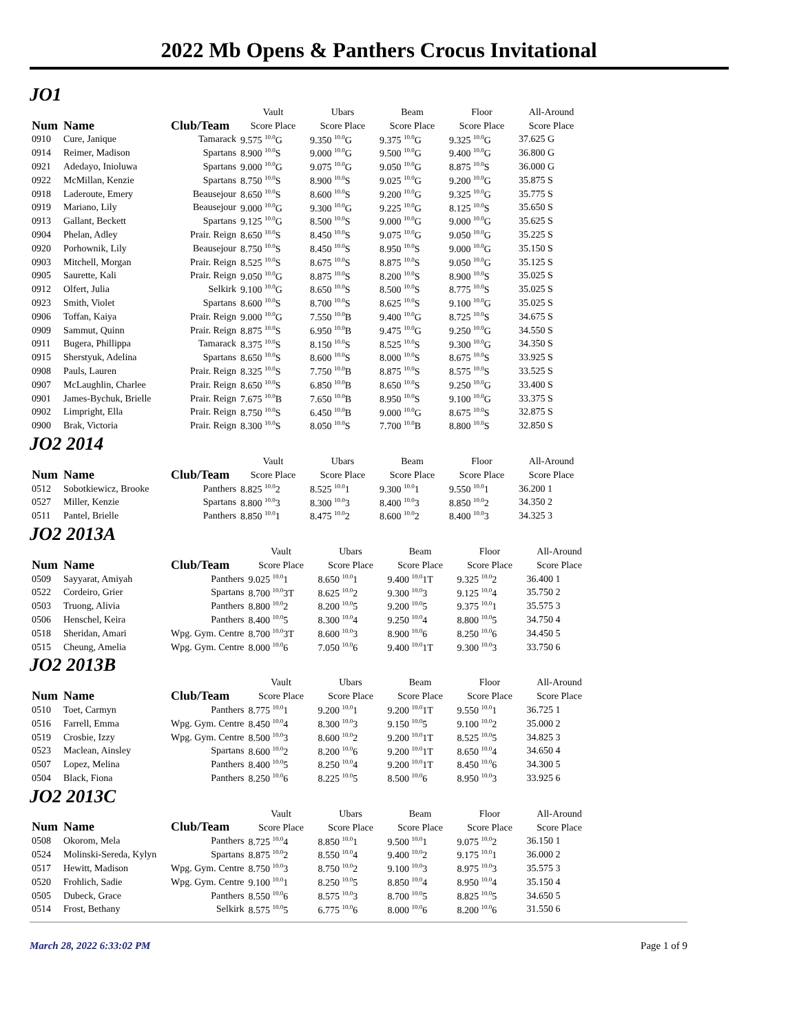2022 Mb Opens & Panthers Crocus Invitational
JO1
| Num | Name | Club/Team | Vault | Ubars | Beam | Floor | All-Around |
| --- | --- | --- | --- | --- | --- | --- | --- |
| | | | Score Place | Score Place | Score Place | Score Place | Score Place |
| 0910 | Cure, Janique | Tamarack | 9.575 <sup>10.0</sup>G | 9.350 <sup>10.0</sup>G | 9.375 <sup>10.0</sup>G | 9.325 <sup>10.0</sup>G | 37.625 G |
| 0914 | Reimer, Madison | Spartans | 8.900 <sup>10.0</sup>S | 9.000 <sup>10.0</sup>G | 9.500 <sup>10.0</sup>G | 9.400 <sup>10.0</sup>G | 36.800 G |
| 0921 | Adedayo, Inioluwa | Spartans | 9.000 <sup>10.0</sup>G | 9.075 <sup>10.0</sup>G | 9.050 <sup>10.0</sup>G | 8.875 <sup>10.0</sup>S | 36.000 G |
| 0922 | McMillan, Kenzie | Spartans | 8.750 <sup>10.0</sup>S | 8.900 <sup>10.0</sup>S | 9.025 <sup>10.0</sup>G | 9.200 <sup>10.0</sup>G | 35.875 S |
| 0918 | Laderoute, Emery | Beausejour | 8.650 <sup>10.0</sup>S | 8.600 <sup>10.0</sup>S | 9.200 <sup>10.0</sup>G | 9.325 <sup>10.0</sup>G | 35.775 S |
| 0919 | Mariano, Lily | Beausejour | 9.000 <sup>10.0</sup>G | 9.300 <sup>10.0</sup>G | 9.225 <sup>10.0</sup>G | 8.125 <sup>10.0</sup>S | 35.650 S |
| 0913 | Gallant, Beckett | Spartans | 9.125 <sup>10.0</sup>G | 8.500 <sup>10.0</sup>S | 9.000 <sup>10.0</sup>G | 9.000 <sup>10.0</sup>G | 35.625 S |
| 0904 | Phelan, Adley | Prair. Reign | 8.650 <sup>10.0</sup>S | 8.450 <sup>10.0</sup>S | 9.075 <sup>10.0</sup>G | 9.050 <sup>10.0</sup>G | 35.225 S |
| 0920 | Porhownik, Lily | Beausejour | 8.750 <sup>10.0</sup>S | 8.450 <sup>10.0</sup>S | 8.950 <sup>10.0</sup>S | 9.000 <sup>10.0</sup>G | 35.150 S |
| 0903 | Mitchell, Morgan | Prair. Reign | 8.525 <sup>10.0</sup>S | 8.675 <sup>10.0</sup>S | 8.875 <sup>10.0</sup>S | 9.050 <sup>10.0</sup>G | 35.125 S |
| 0905 | Saurette, Kali | Prair. Reign | 9.050 <sup>10.0</sup>G | 8.875 <sup>10.0</sup>S | 8.200 <sup>10.0</sup>S | 8.900 <sup>10.0</sup>S | 35.025 S |
| 0912 | Olfert, Julia | Selkirk | 9.100 <sup>10.0</sup>G | 8.650 <sup>10.0</sup>S | 8.500 <sup>10.0</sup>S | 8.775 <sup>10.0</sup>S | 35.025 S |
| 0923 | Smith, Violet | Spartans | 8.600 <sup>10.0</sup>S | 8.700 <sup>10.0</sup>S | 8.625 <sup>10.0</sup>S | 9.100 <sup>10.0</sup>G | 35.025 S |
| 0906 | Toffan, Kaiya | Prair. Reign | 9.000 <sup>10.0</sup>G | 7.550 <sup>10.0</sup>B | 9.400 <sup>10.0</sup>G | 8.725 <sup>10.0</sup>S | 34.675 S |
| 0909 | Sammut, Quinn | Prair. Reign | 8.875 <sup>10.0</sup>S | 6.950 <sup>10.0</sup>B | 9.475 <sup>10.0</sup>G | 9.250 <sup>10.0</sup>G | 34.550 S |
| 0911 | Bugera, Phillippa | Tamarack | 8.375 <sup>10.0</sup>S | 8.150 <sup>10.0</sup>S | 8.525 <sup>10.0</sup>S | 9.300 <sup>10.0</sup>G | 34.350 S |
| 0915 | Sherstyuk, Adelina | Spartans | 8.650 <sup>10.0</sup>S | 8.600 <sup>10.0</sup>S | 8.000 <sup>10.0</sup>S | 8.675 <sup>10.0</sup>S | 33.925 S |
| 0908 | Pauls, Lauren | Prair. Reign | 8.325 <sup>10.0</sup>S | 7.750 <sup>10.0</sup>B | 8.875 <sup>10.0</sup>S | 8.575 <sup>10.0</sup>S | 33.525 S |
| 0907 | McLaughlin, Charlee | Prair. Reign | 8.650 <sup>10.0</sup>S | 6.850 <sup>10.0</sup>B | 8.650 <sup>10.0</sup>S | 9.250 <sup>10.0</sup>G | 33.400 S |
| 0901 | James-Bychuk, Brielle | Prair. Reign | 7.675 <sup>10.0</sup>B | 7.650 <sup>10.0</sup>B | 8.950 <sup>10.0</sup>S | 9.100 <sup>10.0</sup>G | 33.375 S |
| 0902 | Limpright, Ella | Prair. Reign | 8.750 <sup>10.0</sup>S | 6.450 <sup>10.0</sup>B | 9.000 <sup>10.0</sup>G | 8.675 <sup>10.0</sup>S | 32.875 S |
| 0900 | Brak, Victoria | Prair. Reign | 8.300 <sup>10.0</sup>S | 8.050 <sup>10.0</sup>S | 7.700 <sup>10.0</sup>B | 8.800 <sup>10.0</sup>S | 32.850 S |
JO2 2014
| Num | Name | Club/Team | Vault | Ubars | Beam | Floor | All-Around |
| --- | --- | --- | --- | --- | --- | --- | --- |
| | | | Score Place | Score Place | Score Place | Score Place | Score Place |
| 0512 | Sobotkiewicz, Brooke | Panthers | 8.825 <sup>10.0</sup>2 | 8.525 <sup>10.0</sup>1 | 9.300 <sup>10.0</sup>1 | 9.550 <sup>10.0</sup>1 | 36.200 1 |
| 0527 | Miller, Kenzie | Spartans | 8.800 <sup>10.0</sup>3 | 8.300 <sup>10.0</sup>3 | 8.400 <sup>10.0</sup>3 | 8.850 <sup>10.0</sup>2 | 34.350 2 |
| 0511 | Pantel, Brielle | Panthers | 8.850 <sup>10.0</sup>1 | 8.475 <sup>10.0</sup>2 | 8.600 <sup>10.0</sup>2 | 8.400 <sup>10.0</sup>3 | 34.325 3 |
JO2 2013A
| Num | Name | Club/Team | Vault | Ubars | Beam | Floor | All-Around |
| --- | --- | --- | --- | --- | --- | --- | --- |
| | | | Score Place | Score Place | Score Place | Score Place | Score Place |
| 0509 | Sayyarat, Amiyah | Panthers | 9.025 <sup>10.0</sup>1 | 8.650 <sup>10.0</sup>1 | 9.400 <sup>10.0</sup>1T | 9.325 <sup>10.0</sup>2 | 36.400 1 |
| 0522 | Cordeiro, Grier | Spartans | 8.700 <sup>10.0</sup>3T | 8.625 <sup>10.0</sup>2 | 9.300 <sup>10.0</sup>3 | 9.125 <sup>10.0</sup>4 | 35.750 2 |
| 0503 | Truong, Alivia | Panthers | 8.800 <sup>10.0</sup>2 | 8.200 <sup>10.0</sup>5 | 9.200 <sup>10.0</sup>5 | 9.375 <sup>10.0</sup>1 | 35.575 3 |
| 0506 | Henschel, Keira | Panthers | 8.400 <sup>10.0</sup>5 | 8.300 <sup>10.0</sup>4 | 9.250 <sup>10.0</sup>4 | 8.800 <sup>10.0</sup>5 | 34.750 4 |
| 0518 | Sheridan, Amari | Wpg. Gym. Centre | 8.700 <sup>10.0</sup>3T | 8.600 <sup>10.0</sup>3 | 8.900 <sup>10.0</sup>6 | 8.250 <sup>10.0</sup>6 | 34.450 5 |
| 0515 | Cheung, Amelia | Wpg. Gym. Centre | 8.000 <sup>10.0</sup>6 | 7.050 <sup>10.0</sup>6 | 9.400 <sup>10.0</sup>1T | 9.300 <sup>10.0</sup>3 | 33.750 6 |
JO2 2013B
| Num | Name | Club/Team | Vault | Ubars | Beam | Floor | All-Around |
| --- | --- | --- | --- | --- | --- | --- | --- |
| | | | Score Place | Score Place | Score Place | Score Place | Score Place |
| 0510 | Toet, Carmyn | Panthers | 8.775 <sup>10.0</sup>1 | 9.200 <sup>10.0</sup>1 | 9.200 <sup>10.0</sup>1T | 9.550 <sup>10.0</sup>1 | 36.725 1 |
| 0516 | Farrell, Emma | Wpg. Gym. Centre | 8.450 <sup>10.0</sup>4 | 8.300 <sup>10.0</sup>3 | 9.150 <sup>10.0</sup>5 | 9.100 <sup>10.0</sup>2 | 35.000 2 |
| 0519 | Crosbie, Izzy | Wpg. Gym. Centre | 8.500 <sup>10.0</sup>3 | 8.600 <sup>10.0</sup>2 | 9.200 <sup>10.0</sup>1T | 8.525 <sup>10.0</sup>5 | 34.825 3 |
| 0523 | Maclean, Ainsley | Spartans | 8.600 <sup>10.0</sup>2 | 8.200 <sup>10.0</sup>6 | 9.200 <sup>10.0</sup>1T | 8.650 <sup>10.0</sup>4 | 34.650 4 |
| 0507 | Lopez, Melina | Panthers | 8.400 <sup>10.0</sup>5 | 8.250 <sup>10.0</sup>4 | 9.200 <sup>10.0</sup>1T | 8.450 <sup>10.0</sup>6 | 34.300 5 |
| 0504 | Black, Fiona | Panthers | 8.250 <sup>10.0</sup>6 | 8.225 <sup>10.0</sup>5 | 8.500 <sup>10.0</sup>6 | 8.950 <sup>10.0</sup>3 | 33.925 6 |
JO2 2013C
| Num | Name | Club/Team | Vault | Ubars | Beam | Floor | All-Around |
| --- | --- | --- | --- | --- | --- | --- | --- |
| | | | Score Place | Score Place | Score Place | Score Place | Score Place |
| 0508 | Okorom, Mela | Panthers | 8.725 <sup>10.0</sup>4 | 8.850 <sup>10.0</sup>1 | 9.500 <sup>10.0</sup>1 | 9.075 <sup>10.0</sup>2 | 36.150 1 |
| 0524 | Molinski-Sereda, Kylyn | Spartans | 8.875 <sup>10.0</sup>2 | 8.550 <sup>10.0</sup>4 | 9.400 <sup>10.0</sup>2 | 9.175 <sup>10.0</sup>1 | 36.000 2 |
| 0517 | Hewitt, Madison | Wpg. Gym. Centre | 8.750 <sup>10.0</sup>3 | 8.750 <sup>10.0</sup>2 | 9.100 <sup>10.0</sup>3 | 8.975 <sup>10.0</sup>3 | 35.575 3 |
| 0520 | Frohlich, Sadie | Wpg. Gym. Centre | 9.100 <sup>10.0</sup>1 | 8.250 <sup>10.0</sup>5 | 8.850 <sup>10.0</sup>4 | 8.950 <sup>10.0</sup>4 | 35.150 4 |
| 0505 | Dubeck, Grace | Panthers | 8.550 <sup>10.0</sup>6 | 8.575 <sup>10.0</sup>3 | 8.700 <sup>10.0</sup>5 | 8.825 <sup>10.0</sup>5 | 34.650 5 |
| 0514 | Frost, Bethany | Selkirk | 8.575 <sup>10.0</sup>5 | 6.775 <sup>10.0</sup>6 | 8.000 <sup>10.0</sup>6 | 8.200 <sup>10.0</sup>6 | 31.550 6 |
March 28, 2022 6:33:02 PM Page 1 of 9